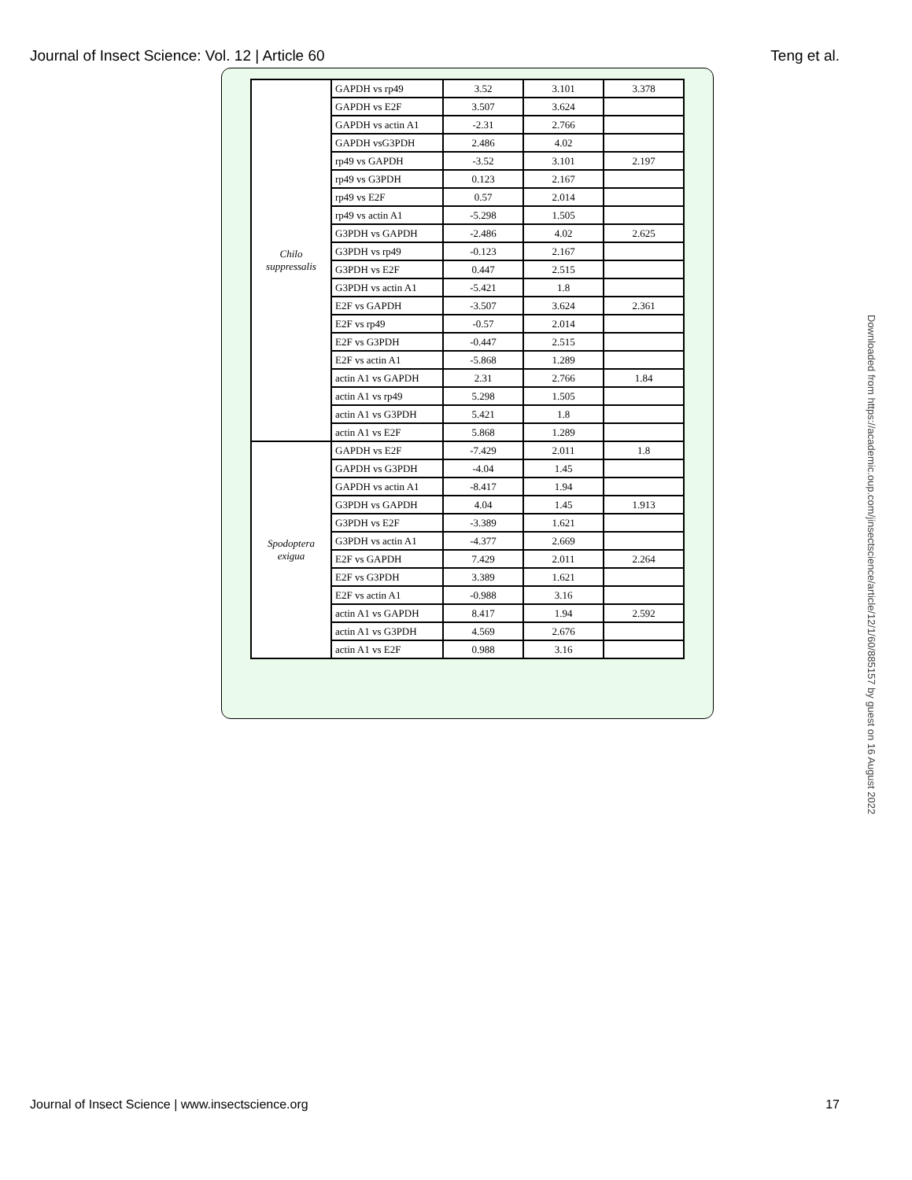Journal of Insect Science: Vol. 12 | Article 60 Teng et al.
| Chilo suppressalis | GAPDH vs rp49 | 3.52 | 3.101 | 3.378 |
| | GAPDH vs E2F | 3.507 | 3.624 | |
| | GAPDH vs actin A1 | -2.31 | 2.766 | |
| | GAPDH vsG3PDH | 2.486 | 4.02 | |
| | rp49 vs GAPDH | -3.52 | 3.101 | 2.197 |
| | rp49 vs G3PDH | 0.123 | 2.167 | |
| | rp49 vs E2F | 0.57 | 2.014 | |
| | rp49 vs actin A1 | -5.298 | 1.505 | |
| | G3PDH vs GAPDH | -2.486 | 4.02 | 2.625 |
| | G3PDH vs rp49 | -0.123 | 2.167 | |
| | G3PDH vs E2F | 0.447 | 2.515 | |
| | G3PDH vs actin A1 | -5.421 | 1.8 | |
| | E2F vs GAPDH | -3.507 | 3.624 | 2.361 |
| | E2F vs rp49 | -0.57 | 2.014 | |
| | E2F vs G3PDH | -0.447 | 2.515 | |
| | E2F vs actin A1 | -5.868 | 1.289 | |
| | actin A1 vs GAPDH | 2.31 | 2.766 | 1.84 |
| | actin A1 vs rp49 | 5.298 | 1.505 | |
| | actin A1 vs G3PDH | 5.421 | 1.8 | |
| | actin A1 vs E2F | 5.868 | 1.289 | |
| Spodoptera exigua | GAPDH vs E2F | -7.429 | 2.011 | 1.8 |
| | GAPDH vs G3PDH | -4.04 | 1.45 | |
| | GAPDH vs actin A1 | -8.417 | 1.94 | |
| | G3PDH vs GAPDH | 4.04 | 1.45 | 1.913 |
| | G3PDH vs E2F | -3.389 | 1.621 | |
| | G3PDH vs actin A1 | -4.377 | 2.669 | |
| | E2F vs GAPDH | 7.429 | 2.011 | 2.264 |
| | E2F vs G3PDH | 3.389 | 1.621 | |
| | E2F vs actin A1 | -0.988 | 3.16 | |
| | actin A1 vs GAPDH | 8.417 | 1.94 | 2.592 |
| | actin A1 vs G3PDH | 4.569 | 2.676 | |
| | actin A1 vs E2F | 0.988 | 3.16 | |
Downloaded from https://academic.oup.com/jinsectscience/article/12/1/60/885157 by guest on 16 August 2022
Journal of Insect Science | www.insectscience.org 17